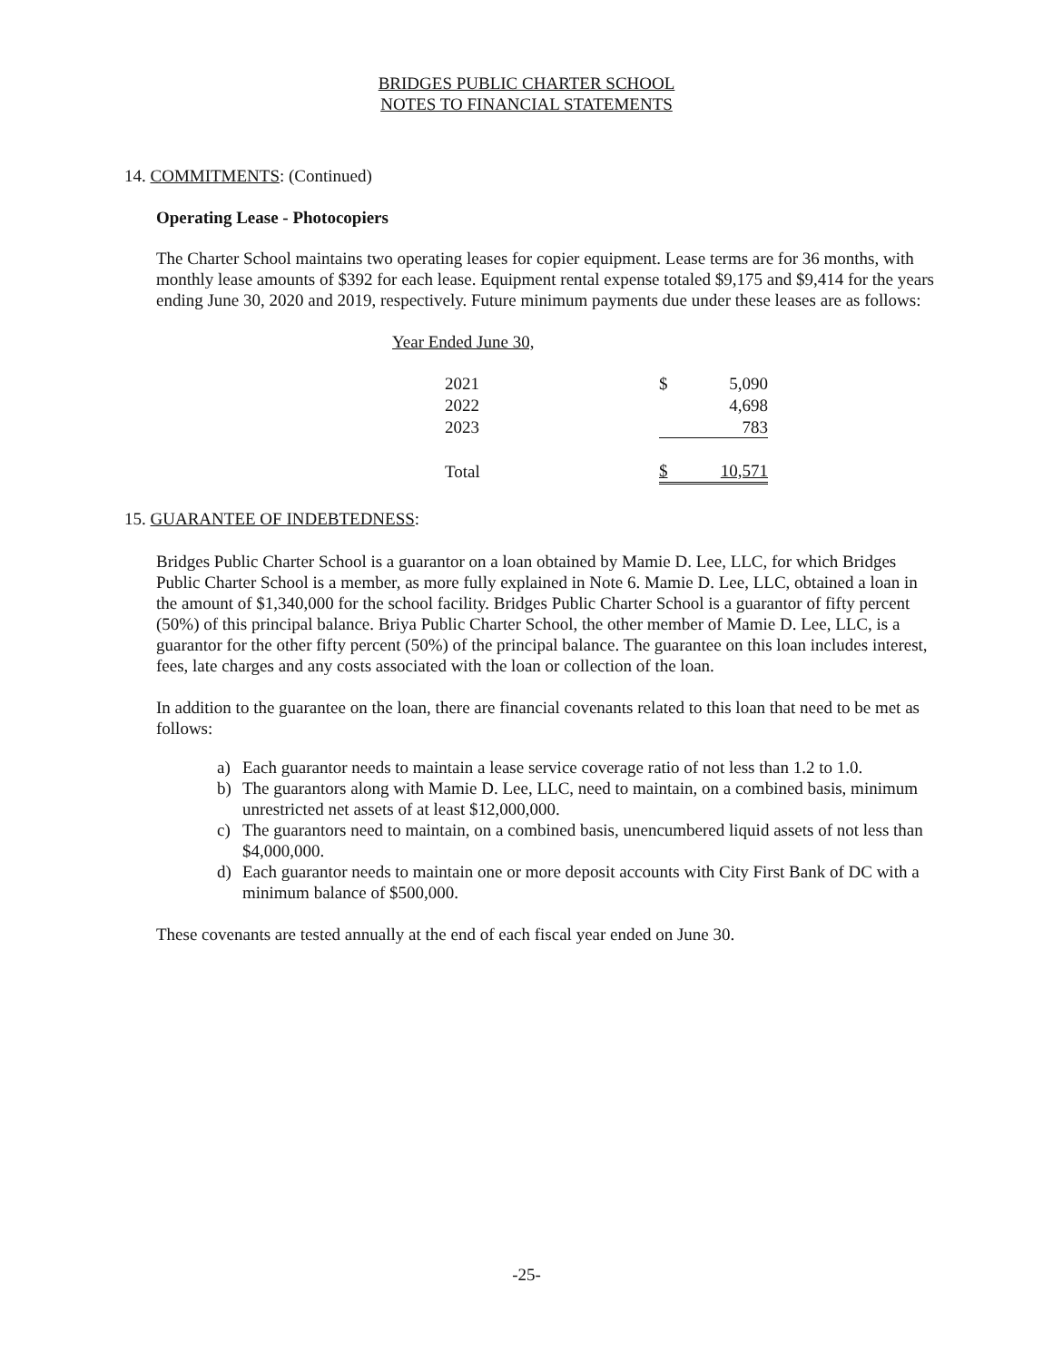BRIDGES PUBLIC CHARTER SCHOOL
NOTES TO FINANCIAL STATEMENTS
14. COMMITMENTS: (Continued)
Operating Lease - Photocopiers
The Charter School maintains two operating leases for copier equipment. Lease terms are for 36 months, with monthly lease amounts of $392 for each lease. Equipment rental expense totaled $9,175 and $9,414 for the years ending June 30, 2020 and 2019, respectively. Future minimum payments due under these leases are as follows:
| Year Ended June 30, | | |
| | 2021 | $ 5,090 |
| | 2022 | 4,698 |
| | 2023 | 783 |
| | Total | $ 10,571 |
15. GUARANTEE OF INDEBTEDNESS:
Bridges Public Charter School is a guarantor on a loan obtained by Mamie D. Lee, LLC, for which Bridges Public Charter School is a member, as more fully explained in Note 6. Mamie D. Lee, LLC, obtained a loan in the amount of $1,340,000 for the school facility. Bridges Public Charter School is a guarantor of fifty percent (50%) of this principal balance. Briya Public Charter School, the other member of Mamie D. Lee, LLC, is a guarantor for the other fifty percent (50%) of the principal balance. The guarantee on this loan includes interest, fees, late charges and any costs associated with the loan or collection of the loan.
In addition to the guarantee on the loan, there are financial covenants related to this loan that need to be met as follows:
a) Each guarantor needs to maintain a lease service coverage ratio of not less than 1.2 to 1.0.
b) The guarantors along with Mamie D. Lee, LLC, need to maintain, on a combined basis, minimum unrestricted net assets of at least $12,000,000.
c) The guarantors need to maintain, on a combined basis, unencumbered liquid assets of not less than $4,000,000.
d) Each guarantor needs to maintain one or more deposit accounts with City First Bank of DC with a minimum balance of $500,000.
These covenants are tested annually at the end of each fiscal year ended on June 30.
-25-